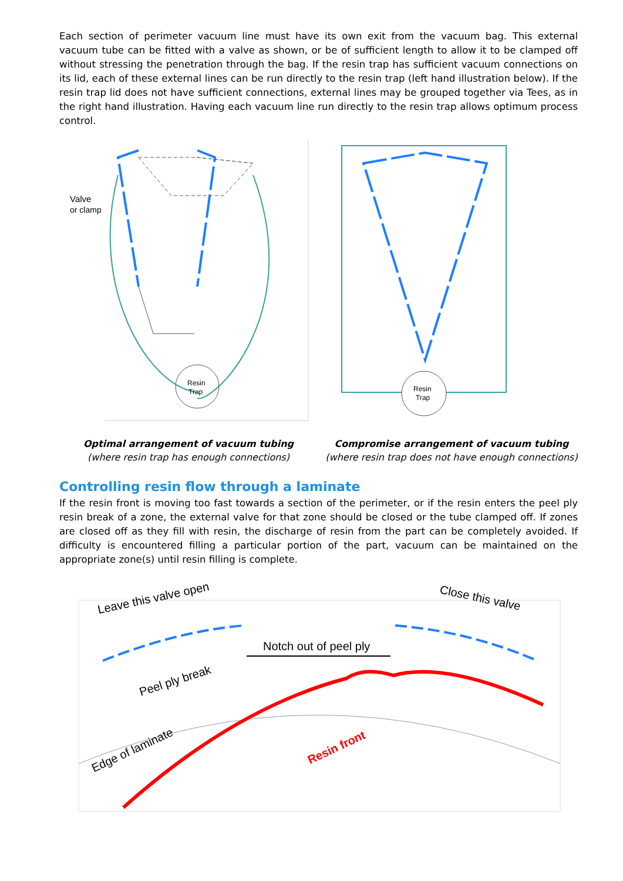Each section of perimeter vacuum line must have its own exit from the vacuum bag. This external vacuum tube can be fitted with a valve as shown, or be of sufficient length to allow it to be clamped off without stressing the penetration through the bag. If the resin trap has sufficient vacuum connections on its lid, each of these external lines can be run directly to the resin trap (left hand illustration below). If the resin trap lid does not have sufficient connections, external lines may be grouped together via Tees, as in the right hand illustration. Having each vacuum line run directly to the resin trap allows optimum process control.
Resin
Trap
Valve
or clamp
Optimal arrangement of vacuum tubing
(where resin trap has enough connections)
Resin
Trap
Compromise arrangement of vacuum tubing
(where resin trap does not have enough connections)
Controlling resin flow through a laminate
If the resin front is moving too fast towards a section of the perimeter, or if the resin enters the peel ply resin break of a zone, the external valve for that zone should be closed or the tube clamped off. If zones are closed off as they fill with resin, the discharge of resin from the part can be completely avoided. If difficulty is encountered filling a particular portion of the part, vacuum can be maintained on the appropriate zone(s) until resin filling is complete.
Leave this valve open
Close this valve
Notch out of peel ply
Peel ply break
Edge of laminate
Resin front